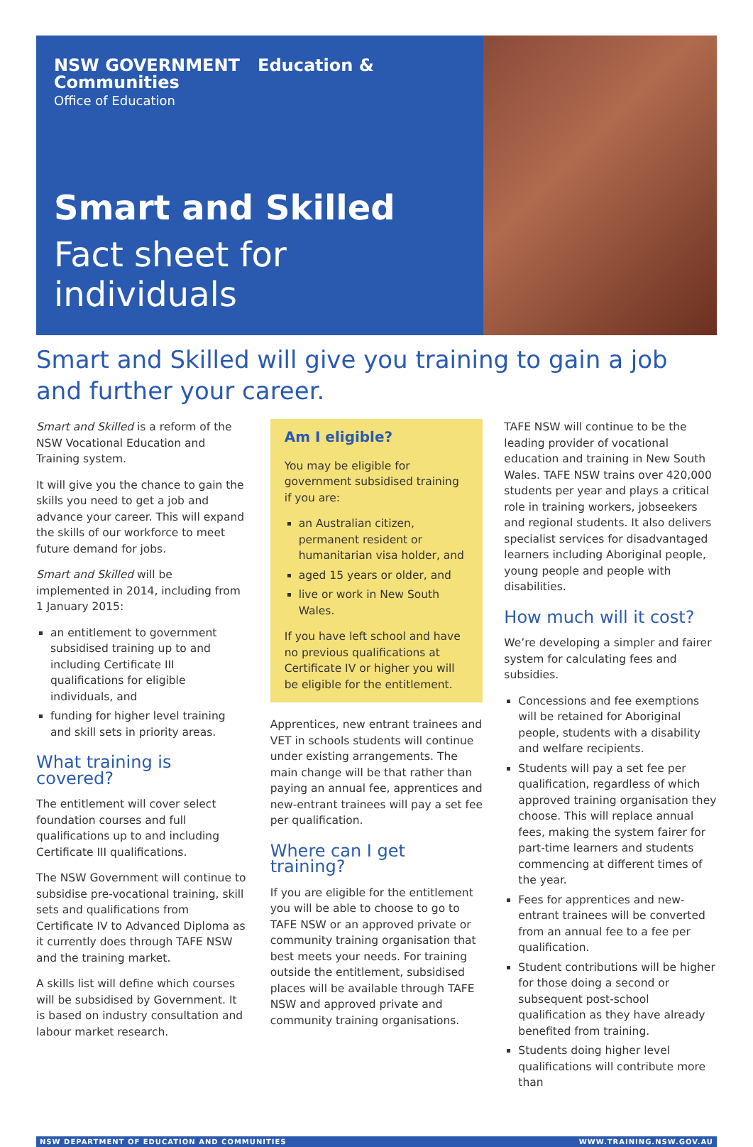NSW GOVERNMENT Education &
Communities
Office of Education
Smart and Skilled
Fact sheet for individuals
Smart and Skilled will give you training to gain a job and further your career.
Smart and Skilled is a reform of the NSW Vocational Education and Training system.
It will give you the chance to gain the skills you need to get a job and advance your career. This will expand the skills of our workforce to meet future demand for jobs.
Smart and Skilled will be implemented in 2014, including from 1 January 2015:
an entitlement to government subsidised training up to and including Certificate III qualifications for eligible individuals, and
funding for higher level training and skill sets in priority areas.
What training is covered?
The entitlement will cover select foundation courses and full qualifications up to and including Certificate III qualifications.
The NSW Government will continue to subsidise pre-vocational training, skill sets and qualifications from Certificate IV to Advanced Diploma as it currently does through TAFE NSW and the training market.
A skills list will define which courses will be subsidised by Government. It is based on industry consultation and labour market research.
Am I eligible?
You may be eligible for government subsidised training if you are:
an Australian citizen, permanent resident or humanitarian visa holder, and
aged 15 years or older, and
live or work in New South Wales.
If you have left school and have no previous qualifications at Certificate IV or higher you will be eligible for the entitlement.
Apprentices, new entrant trainees and VET in schools students will continue under existing arrangements. The main change will be that rather than paying an annual fee, apprentices and new-entrant trainees will pay a set fee per qualification.
Where can I get training?
If you are eligible for the entitlement you will be able to choose to go to TAFE NSW or an approved private or community training organisation that best meets your needs. For training outside the entitlement, subsidised places will be available through TAFE NSW and approved private and community training organisations.
TAFE NSW will continue to be the leading provider of vocational education and training in New South Wales. TAFE NSW trains over 420,000 students per year and plays a critical role in training workers, jobseekers and regional students. It also delivers specialist services for disadvantaged learners including Aboriginal people, young people and people with disabilities.
How much will it cost?
We’re developing a simpler and fairer system for calculating fees and subsidies.
Concessions and fee exemptions will be retained for Aboriginal people, students with a disability and welfare recipients.
Students will pay a set fee per qualification, regardless of which approved training organisation they choose. This will replace annual fees, making the system fairer for part-time learners and students commencing at different times of the year.
Fees for apprentices and new-entrant trainees will be converted from an annual fee to a fee per qualification.
Student contributions will be higher for those doing a second or subsequent post-school qualification as they have already benefited from training.
Students doing higher level qualifications will contribute more than
NSW DEPARTMENT OF EDUCATION AND COMMUNITIES WWW.TRAINING.NSW.GOV.AU